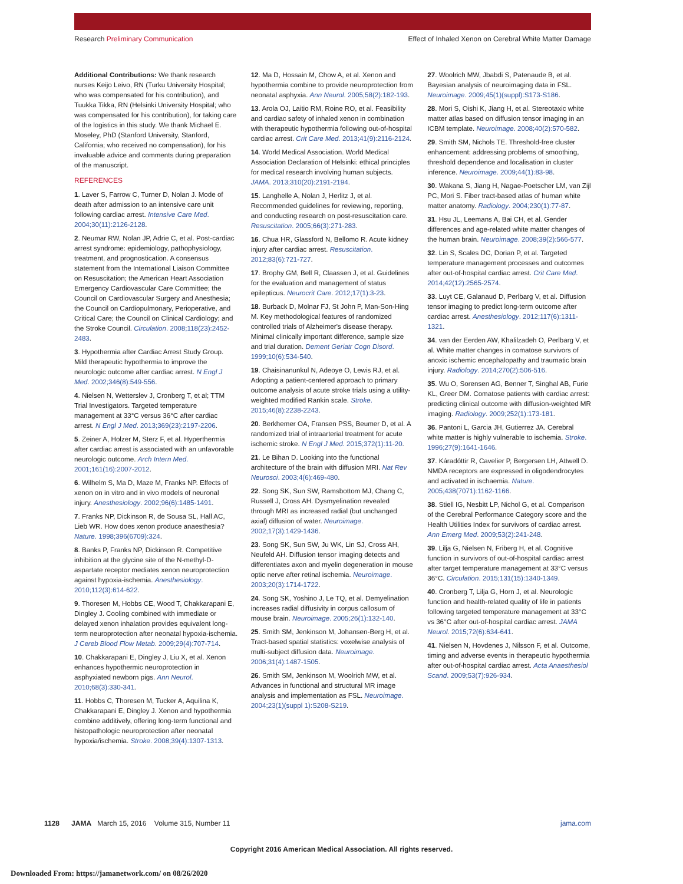Research Preliminary Communication Effect of Inhaled Xenon on Cerebral White Matter Damage
Additional Contributions: We thank research nurses Keijo Leivo, RN (Turku University Hospital; who was compensated for his contribution), and Tuukka Tikka, RN (Helsinki University Hospital; who was compensated for his contribution), for taking care of the logistics in this study. We thank Michael E. Moseley, PhD (Stanford University, Stanford, California; who received no compensation), for his invaluable advice and comments during preparation of the manuscript.
REFERENCES
1. Laver S, Farrow C, Turner D, Nolan J. Mode of death after admission to an intensive care unit following cardiac arrest. Intensive Care Med. 2004;30(11):2126-2128.
2. Neumar RW, Nolan JP, Adrie C, et al. Post-cardiac arrest syndrome: epidemiology, pathophysiology, treatment, and prognostication. A consensus statement from the International Liaison Committee on Resuscitation; the American Heart Association Emergency Cardiovascular Care Committee; the Council on Cardiovascular Surgery and Anesthesia; the Council on Cardiopulmonary, Perioperative, and Critical Care; the Council on Clinical Cardiology; and the Stroke Council. Circulation. 2008;118(23):2452-2483.
3. Hypothermia after Cardiac Arrest Study Group. Mild therapeutic hypothermia to improve the neurologic outcome after cardiac arrest. N Engl J Med. 2002;346(8):549-556.
4. Nielsen N, Wetterslev J, Cronberg T, et al; TTM Trial Investigators. Targeted temperature management at 33°C versus 36°C after cardiac arrest. N Engl J Med. 2013;369(23):2197-2206.
5. Zeiner A, Holzer M, Sterz F, et al. Hyperthermia after cardiac arrest is associated with an unfavorable neurologic outcome. Arch Intern Med. 2001;161(16):2007-2012.
6. Wilhelm S, Ma D, Maze M, Franks NP. Effects of xenon on in vitro and in vivo models of neuronal injury. Anesthesiology. 2002;96(6):1485-1491.
7. Franks NP, Dickinson R, de Sousa SL, Hall AC, Lieb WR. How does xenon produce anaesthesia? Nature. 1998;396(6709):324.
8. Banks P, Franks NP, Dickinson R. Competitive inhibition at the glycine site of the N-methyl-D-aspartate receptor mediates xenon neuroprotection against hypoxia-ischemia. Anesthesiology. 2010;112(3):614-622.
9. Thoresen M, Hobbs CE, Wood T, Chakkarapani E, Dingley J. Cooling combined with immediate or delayed xenon inhalation provides equivalent long-term neuroprotection after neonatal hypoxia-ischemia. J Cereb Blood Flow Metab. 2009;29(4):707-714.
10. Chakkarapani E, Dingley J, Liu X, et al. Xenon enhances hypothermic neuroprotection in asphyxiated newborn pigs. Ann Neurol. 2010;68(3):330-341.
11. Hobbs C, Thoresen M, Tucker A, Aquilina K, Chakkarapani E, Dingley J. Xenon and hypothermia combine additively, offering long-term functional and histopathologic neuroprotection after neonatal hypoxia/ischemia. Stroke. 2008;39(4):1307-1313.
12. Ma D, Hossain M, Chow A, et al. Xenon and hypothermia combine to provide neuroprotection from neonatal asphyxia. Ann Neurol. 2005;58(2):182-193.
13. Arola OJ, Laitio RM, Roine RO, et al. Feasibility and cardiac safety of inhaled xenon in combination with therapeutic hypothermia following out-of-hospital cardiac arrest. Crit Care Med. 2013;41(9):2116-2124.
14. World Medical Association. World Medical Association Declaration of Helsinki: ethical principles for medical research involving human subjects. JAMA. 2013;310(20):2191-2194.
15. Langhelle A, Nolan J, Herlitz J, et al. Recommended guidelines for reviewing, reporting, and conducting research on post-resuscitation care. Resuscitation. 2005;66(3):271-283.
16. Chua HR, Glassford N, Bellomo R. Acute kidney injury after cardiac arrest. Resuscitation. 2012;83(6):721-727.
17. Brophy GM, Bell R, Claassen J, et al. Guidelines for the evaluation and management of status epilepticus. Neurocrit Care. 2012;17(1):3-23.
18. Burback D, Molnar FJ, St John P, Man-Son-Hing M. Key methodological features of randomized controlled trials of Alzheimer's disease therapy. Minimal clinically important difference, sample size and trial duration. Dement Geriatr Cogn Disord. 1999;10(6):534-540.
19. Chaisinanunkul N, Adeoye O, Lewis RJ, et al. Adopting a patient-centered approach to primary outcome analysis of acute stroke trials using a utility-weighted modified Rankin scale. Stroke. 2015;46(8):2238-2243.
20. Berkhemer OA, Fransen PSS, Beumer D, et al. A randomized trial of intraarterial treatment for acute ischemic stroke. N Engl J Med. 2015;372(1):11-20.
21. Le Bihan D. Looking into the functional architecture of the brain with diffusion MRI. Nat Rev Neurosci. 2003;4(6):469-480.
22. Song SK, Sun SW, Ramsbottom MJ, Chang C, Russell J, Cross AH. Dysmyelination revealed through MRI as increased radial (but unchanged axial) diffusion of water. Neuroimage. 2002;17(3):1429-1436.
23. Song SK, Sun SW, Ju WK, Lin SJ, Cross AH, Neufeld AH. Diffusion tensor imaging detects and differentiates axon and myelin degeneration in mouse optic nerve after retinal ischemia. Neuroimage. 2003;20(3):1714-1722.
24. Song SK, Yoshino J, Le TQ, et al. Demyelination increases radial diffusivity in corpus callosum of mouse brain. Neuroimage. 2005;26(1):132-140.
25. Smith SM, Jenkinson M, Johansen-Berg H, et al. Tract-based spatial statistics: voxelwise analysis of multi-subject diffusion data. Neuroimage. 2006;31(4):1487-1505.
26. Smith SM, Jenkinson M, Woolrich MW, et al. Advances in functional and structural MR image analysis and implementation as FSL. Neuroimage. 2004;23(1)(suppl 1):S208-S219.
27. Woolrich MW, Jbabdi S, Patenaude B, et al. Bayesian analysis of neuroimaging data in FSL. Neuroimage. 2009;45(1)(suppl):S173-S186.
28. Mori S, Oishi K, Jiang H, et al. Stereotaxic white matter atlas based on diffusion tensor imaging in an ICBM template. Neuroimage. 2008;40(2):570-582.
29. Smith SM, Nichols TE. Threshold-free cluster enhancement: addressing problems of smoothing, threshold dependence and localisation in cluster inference. Neuroimage. 2009;44(1):83-98.
30. Wakana S, Jiang H, Nagae-Poetscher LM, van Zijl PC, Mori S. Fiber tract-based atlas of human white matter anatomy. Radiology. 2004;230(1):77-87.
31. Hsu JL, Leemans A, Bai CH, et al. Gender differences and age-related white matter changes of the human brain. Neuroimage. 2008;39(2):566-577.
32. Lin S, Scales DC, Dorian P, et al. Targeted temperature management processes and outcomes after out-of-hospital cardiac arrest. Crit Care Med. 2014;42(12):2565-2574.
33. Luyt CE, Galanaud D, Perlbarg V, et al. Diffusion tensor imaging to predict long-term outcome after cardiac arrest. Anesthesiology. 2012;117(6):1311-1321.
34. van der Eerden AW, Khalilzadeh O, Perlbarg V, et al. White matter changes in comatose survivors of anoxic ischemic encephalopathy and traumatic brain injury. Radiology. 2014;270(2):506-516.
35. Wu O, Sorensen AG, Benner T, Singhal AB, Furie KL, Greer DM. Comatose patients with cardiac arrest: predicting clinical outcome with diffusion-weighted MR imaging. Radiology. 2009;252(1):173-181.
36. Pantoni L, Garcia JH, Gutierrez JA. Cerebral white matter is highly vulnerable to ischemia. Stroke. 1996;27(9):1641-1646.
37. Káradóttir R, Cavelier P, Bergersen LH, Attwell D. NMDA receptors are expressed in oligodendrocytes and activated in ischaemia. Nature. 2005;438(7071):1162-1166.
38. Stiell IG, Nesbitt LP, Nichol G, et al. Comparison of the Cerebral Performance Category score and the Health Utilities Index for survivors of cardiac arrest. Ann Emerg Med. 2009;53(2):241-248.
39. Lilja G, Nielsen N, Friberg H, et al. Cognitive function in survivors of out-of-hospital cardiac arrest after target temperature management at 33°C versus 36°C. Circulation. 2015;131(15):1340-1349.
40. Cronberg T, Lilja G, Horn J, et al. Neurologic function and health-related quality of life in patients following targeted temperature management at 33°C vs 36°C after out-of-hospital cardiac arrest. JAMA Neurol. 2015;72(6):634-641.
41. Nielsen N, Hovdenes J, Nilsson F, et al. Outcome, timing and adverse events in therapeutic hypothermia after out-of-hospital cardiac arrest. Acta Anaesthesiol Scand. 2009;53(7):926-934.
1128 JAMA March 15, 2016 Volume 315, Number 11 jama.com
Copyright 2016 American Medical Association. All rights reserved.
Downloaded From: https://jamanetwork.com/ on 08/26/2020